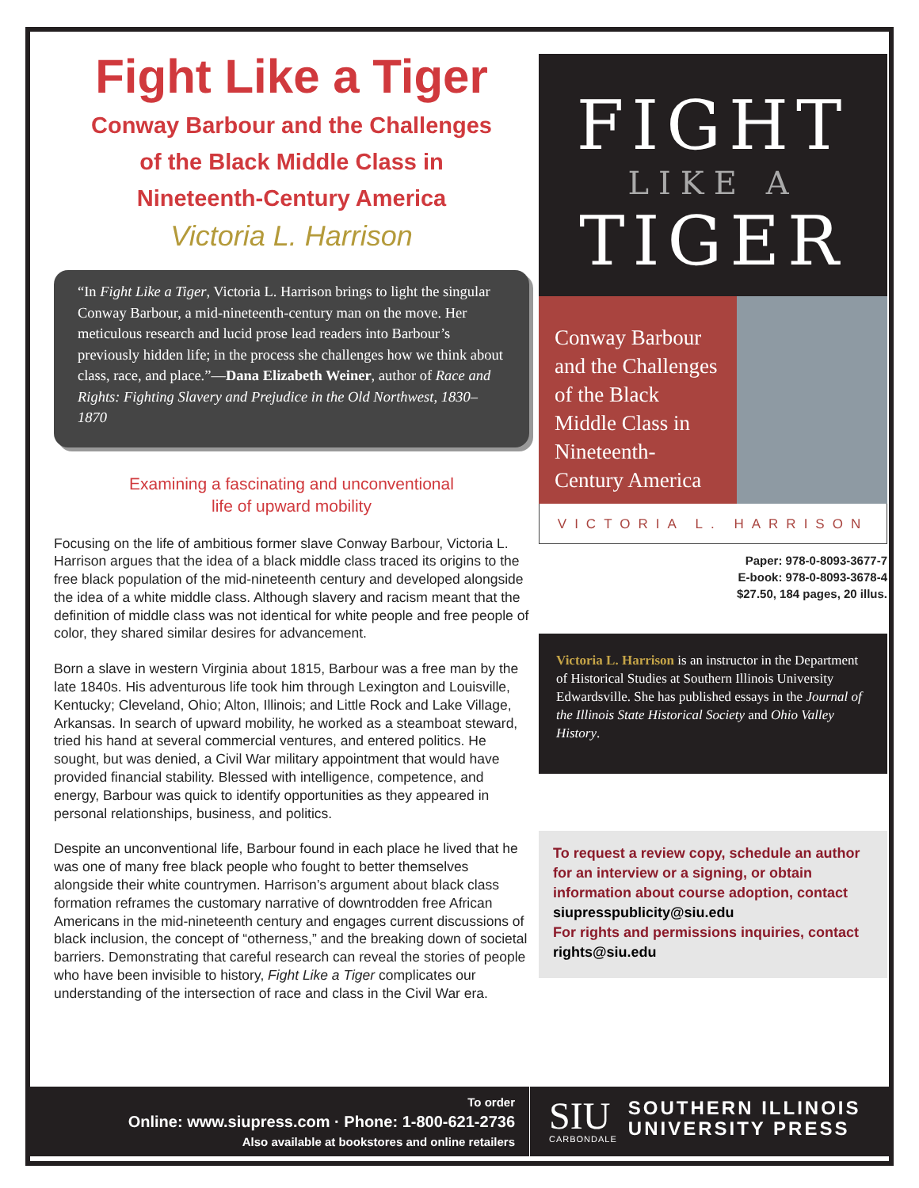Fight Like a Tiger
Conway Barbour and the Challenges
of the Black Middle Class in
Nineteenth-Century America
Victoria L. Harrison
“In Fight Like a Tiger, Victoria L. Harrison brings to light the singular Conway Barbour, a mid-nineteenth-century man on the move. Her meticulous research and lucid prose lead readers into Barbour’s previously hidden life; in the process she challenges how we think about class, race, and place.”—Dana Elizabeth Weiner, author of Race and Rights: Fighting Slavery and Prejudice in the Old Northwest, 1830–1870
Examining a fascinating and unconventional
life of upward mobility
Focusing on the life of ambitious former slave Conway Barbour, Victoria L. Harrison argues that the idea of a black middle class traced its origins to the free black population of the mid-nineteenth century and developed alongside the idea of a white middle class. Although slavery and racism meant that the definition of middle class was not identical for white people and free people of color, they shared similar desires for advancement.
Born a slave in western Virginia about 1815, Barbour was a free man by the late 1840s. His adventurous life took him through Lexington and Louisville, Kentucky; Cleveland, Ohio; Alton, Illinois; and Little Rock and Lake Village, Arkansas. In search of upward mobility, he worked as a steamboat steward, tried his hand at several commercial ventures, and entered politics. He sought, but was denied, a Civil War military appointment that would have provided financial stability. Blessed with intelligence, competence, and energy, Barbour was quick to identify opportunities as they appeared in personal relationships, business, and politics.
Despite an unconventional life, Barbour found in each place he lived that he was one of many free black people who fought to better themselves alongside their white countrymen. Harrison’s argument about black class formation reframes the customary narrative of downtrodden free African Americans in the mid-nineteenth century and engages current discussions of black inclusion, the concept of “otherness,” and the breaking down of societal barriers. Demonstrating that careful research can reveal the stories of people who have been invisible to history, Fight Like a Tiger complicates our understanding of the intersection of race and class in the Civil War era.
FIGHT
LIKE A
TIGER
Conway Barbour and the Challenges of the Black Middle Class in Nineteenth-Century America
VICTORIA L. HARRISON
Paper: 978-0-8093-3677-7
E-book: 978-0-8093-3678-4
$27.50, 184 pages, 20 illus.
Victoria L. Harrison is an instructor in the Department of Historical Studies at Southern Illinois University Edwardsville. She has published essays in the Journal of the Illinois State Historical Society and Ohio Valley History.
To request a review copy, schedule an author for an interview or a signing, or obtain information about course adoption, contact
siupresspublicity@siu.edu
For rights and permissions inquiries, contact
rights@siu.edu
To order
Online: www.siupress.com · Phone: 1-800-621-2736
Also available at bookstores and online retailers
SIU
CARBONDALE
SOUTHERN ILLINOIS
UNIVERSITY PRESS